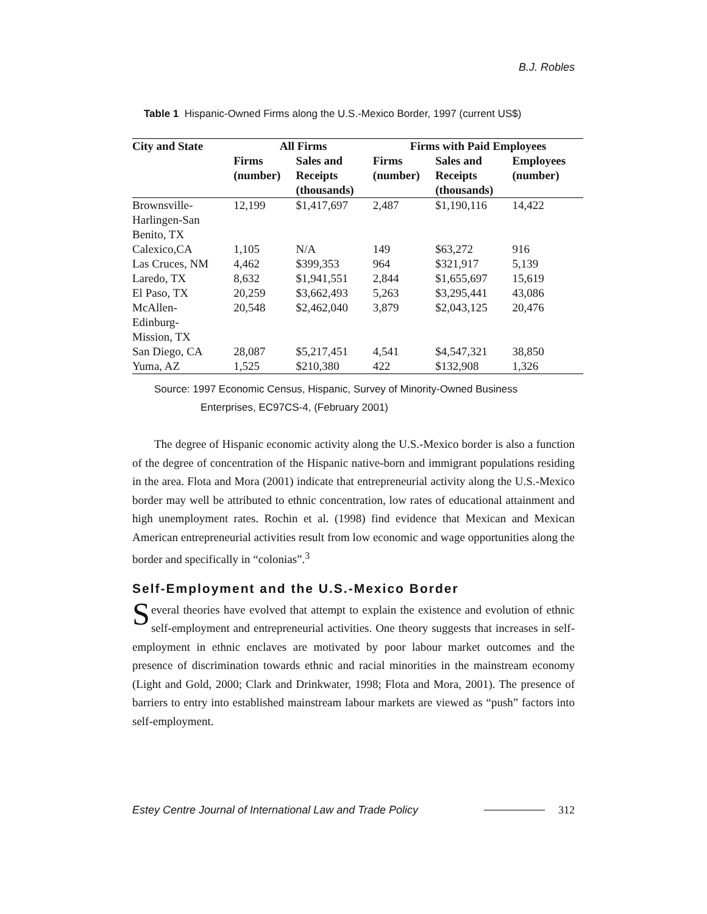B.J. Robles
Table 1 Hispanic-Owned Firms along the U.S.-Mexico Border, 1997 (current US$)
| City and State | All Firms | | Firms with Paid Employees | | |
| --- | --- | --- | --- | --- | --- |
| | Firms (number) | Sales and Receipts (thousands) | Firms (number) | Sales and Receipts (thousands) | Employees (number) |
| Brownsville- Harlingen-San Benito, TX | 12,199 | $1,417,697 | 2,487 | $1,190,116 | 14,422 |
| Calexico,CA | 1,105 | N/A | 149 | $63,272 | 916 |
| Las Cruces, NM | 4,462 | $399,353 | 964 | $321,917 | 5,139 |
| Laredo, TX | 8,632 | $1,941,551 | 2,844 | $1,655,697 | 15,619 |
| El Paso, TX | 20,259 | $3,662,493 | 5,263 | $3,295,441 | 43,086 |
| McAllen- Edinburg- Mission, TX | 20,548 | $2,462,040 | 3,879 | $2,043,125 | 20,476 |
| San Diego, CA | 28,087 | $5,217,451 | 4,541 | $4,547,321 | 38,850 |
| Yuma, AZ | 1,525 | $210,380 | 422 | $132,908 | 1,326 |
Source: 1997 Economic Census, Hispanic, Survey of Minority-Owned Business
Enterprises, EC97CS-4, (February 2001)
The degree of Hispanic economic activity along the U.S.-Mexico border is also a function of the degree of concentration of the Hispanic native-born and immigrant populations residing in the area. Flota and Mora (2001) indicate that entrepreneurial activity along the U.S.-Mexico border may well be attributed to ethnic concentration, low rates of educational attainment and high unemployment rates. Rochin et al. (1998) find evidence that Mexican and Mexican American entrepreneurial activities result from low economic and wage opportunities along the border and specifically in “colonias”.<sup>3</sup>
Self-Employment and the U.S.-Mexico Border
Several theories have evolved that attempt to explain the existence and evolution of ethnic self-employment and entrepreneurial activities. One theory suggests that increases in self-employment in ethnic enclaves are motivated by poor labour market outcomes and the presence of discrimination towards ethnic and racial minorities in the mainstream economy (Light and Gold, 2000; Clark and Drinkwater, 1998; Flota and Mora, 2001). The presence of barriers to entry into established mainstream labour markets are viewed as “push” factors into self-employment.
Estey Centre Journal of International Law and Trade Policy 312